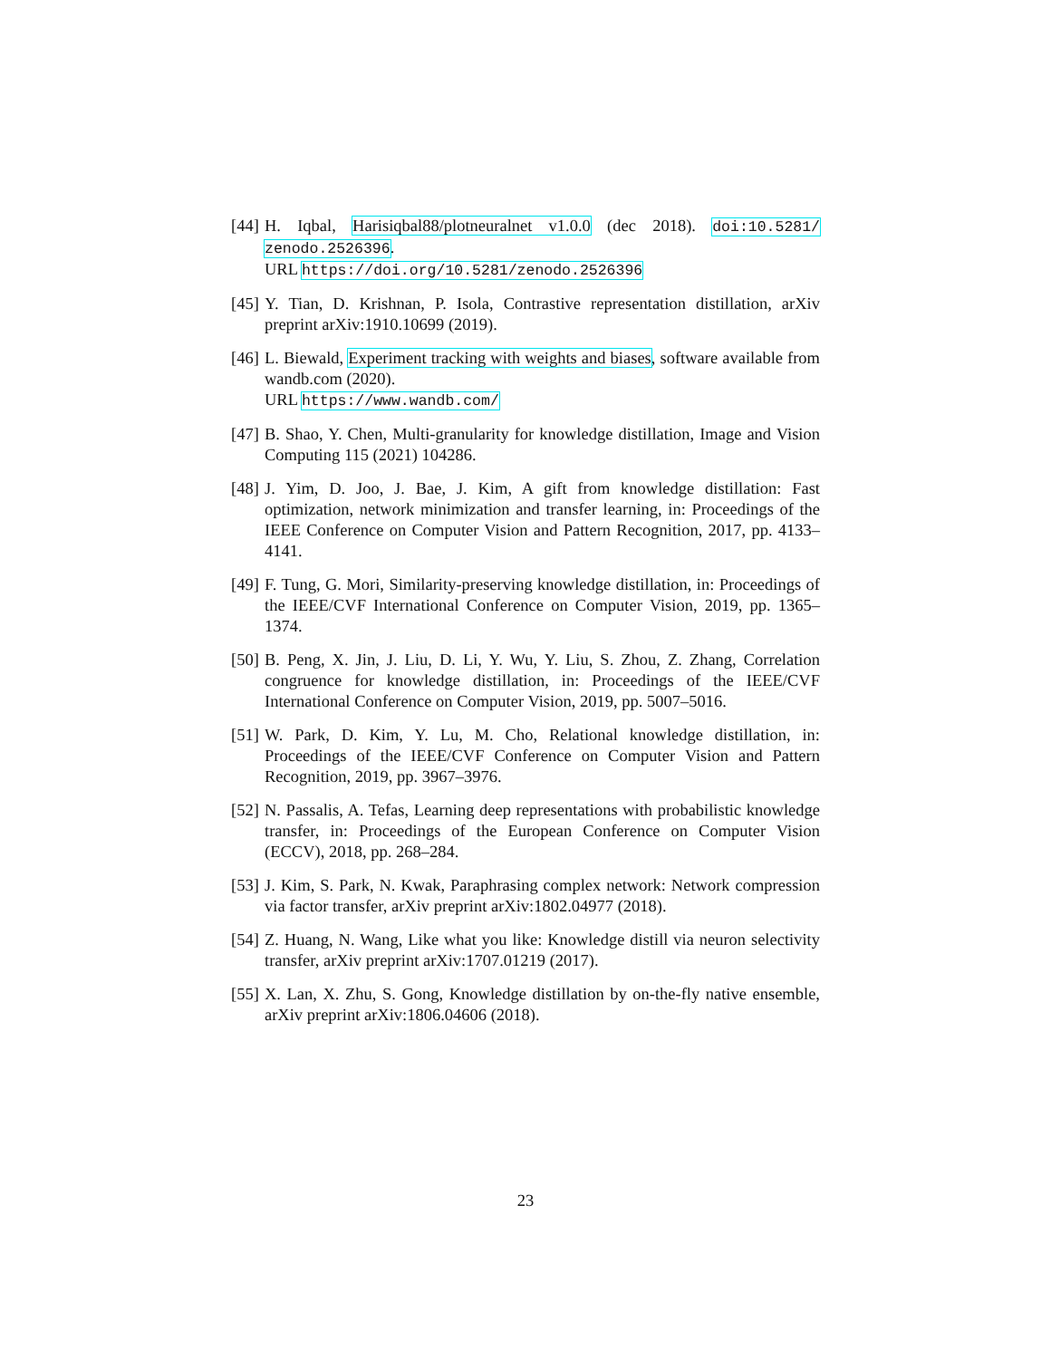[44]
H. Iqbal, Harisiqbal88/plotneuralnet v1.0.0 (dec 2018). doi:10.5281/ zenodo.2526396.
URL https://doi.org/10.5281/zenodo.2526396
[45]
Y. Tian, D. Krishnan, P. Isola, Contrastive representation distillation, arXiv preprint arXiv:1910.10699 (2019).
[46]
L. Biewald, Experiment tracking with weights and biases, software available from wandb.com (2020).
URL https://www.wandb.com/
[47]
B. Shao, Y. Chen, Multi-granularity for knowledge distillation, Image and Vision Computing 115 (2021) 104286.
[48]
J. Yim, D. Joo, J. Bae, J. Kim, A gift from knowledge distillation: Fast optimization, network minimization and transfer learning, in: Proceedings of the IEEE Conference on Computer Vision and Pattern Recognition, 2017, pp. 4133–4141.
[49]
F. Tung, G. Mori, Similarity-preserving knowledge distillation, in: Proceedings of the IEEE/CVF International Conference on Computer Vision, 2019, pp. 1365–1374.
[50]
B. Peng, X. Jin, J. Liu, D. Li, Y. Wu, Y. Liu, S. Zhou, Z. Zhang, Correlation congruence for knowledge distillation, in: Proceedings of the IEEE/CVF International Conference on Computer Vision, 2019, pp. 5007–5016.
[51]
W. Park, D. Kim, Y. Lu, M. Cho, Relational knowledge distillation, in: Proceedings of the IEEE/CVF Conference on Computer Vision and Pattern Recognition, 2019, pp. 3967–3976.
[52]
N. Passalis, A. Tefas, Learning deep representations with probabilistic knowledge transfer, in: Proceedings of the European Conference on Computer Vision (ECCV), 2018, pp. 268–284.
[53]
J. Kim, S. Park, N. Kwak, Paraphrasing complex network: Network compression via factor transfer, arXiv preprint arXiv:1802.04977 (2018).
[54]
Z. Huang, N. Wang, Like what you like: Knowledge distill via neuron selectivity transfer, arXiv preprint arXiv:1707.01219 (2017).
[55]
X. Lan, X. Zhu, S. Gong, Knowledge distillation by on-the-fly native ensemble, arXiv preprint arXiv:1806.04606 (2018).
23